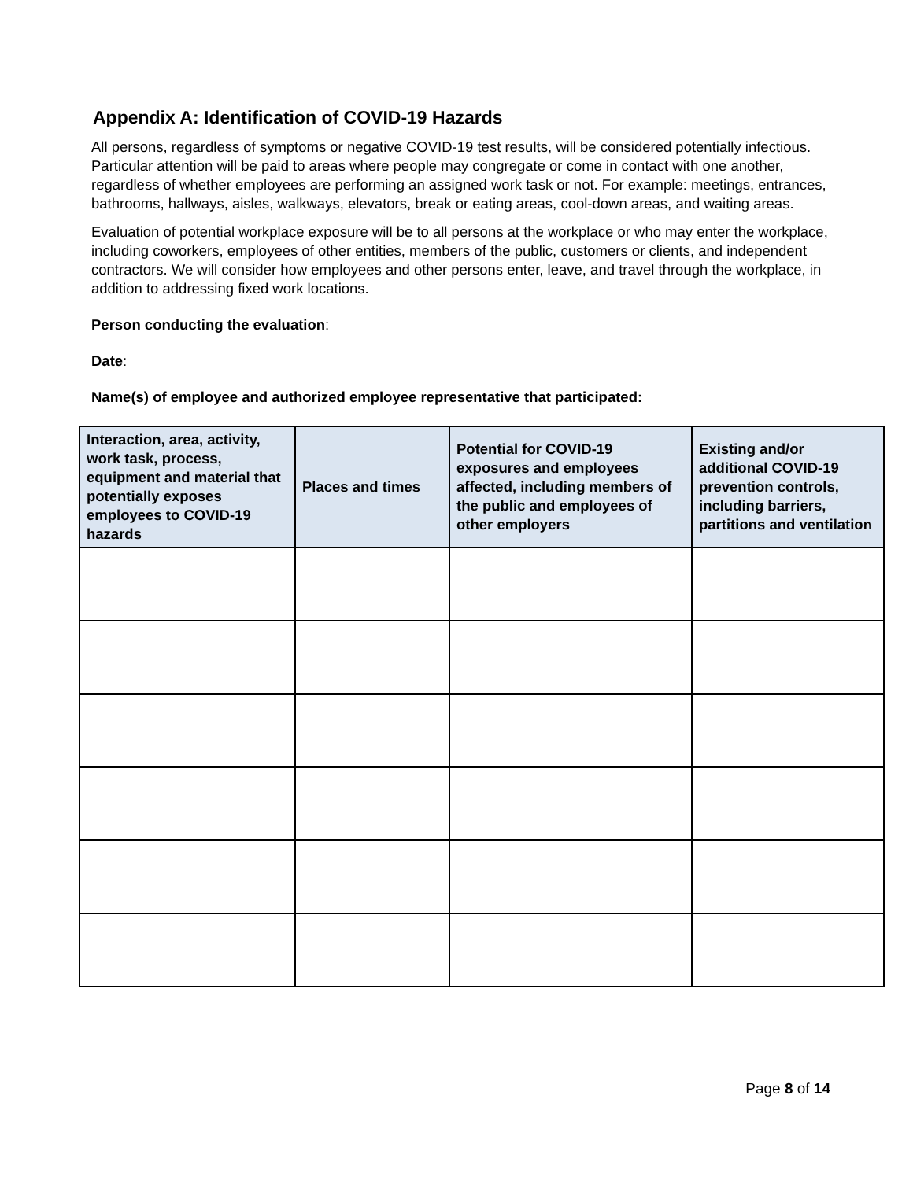Appendix A: Identification of COVID-19 Hazards
All persons, regardless of symptoms or negative COVID-19 test results, will be considered potentially infectious. Particular attention will be paid to areas where people may congregate or come in contact with one another, regardless of whether employees are performing an assigned work task or not. For example: meetings, entrances, bathrooms, hallways, aisles, walkways, elevators, break or eating areas, cool-down areas, and waiting areas.
Evaluation of potential workplace exposure will be to all persons at the workplace or who may enter the workplace, including coworkers, employees of other entities, members of the public, customers or clients, and independent contractors. We will consider how employees and other persons enter, leave, and travel through the workplace, in addition to addressing fixed work locations.
Person conducting the evaluation:
Date:
Name(s) of employee and authorized employee representative that participated:
| Interaction, area, activity, work task, process, equipment and material that potentially exposes employees to COVID-19 hazards | Places and times | Potential for COVID-19 exposures and employees affected, including members of the public and employees of other employers | Existing and/or additional COVID-19 prevention controls, including barriers, partitions and ventilation |
| --- | --- | --- | --- |
Page 8 of 14